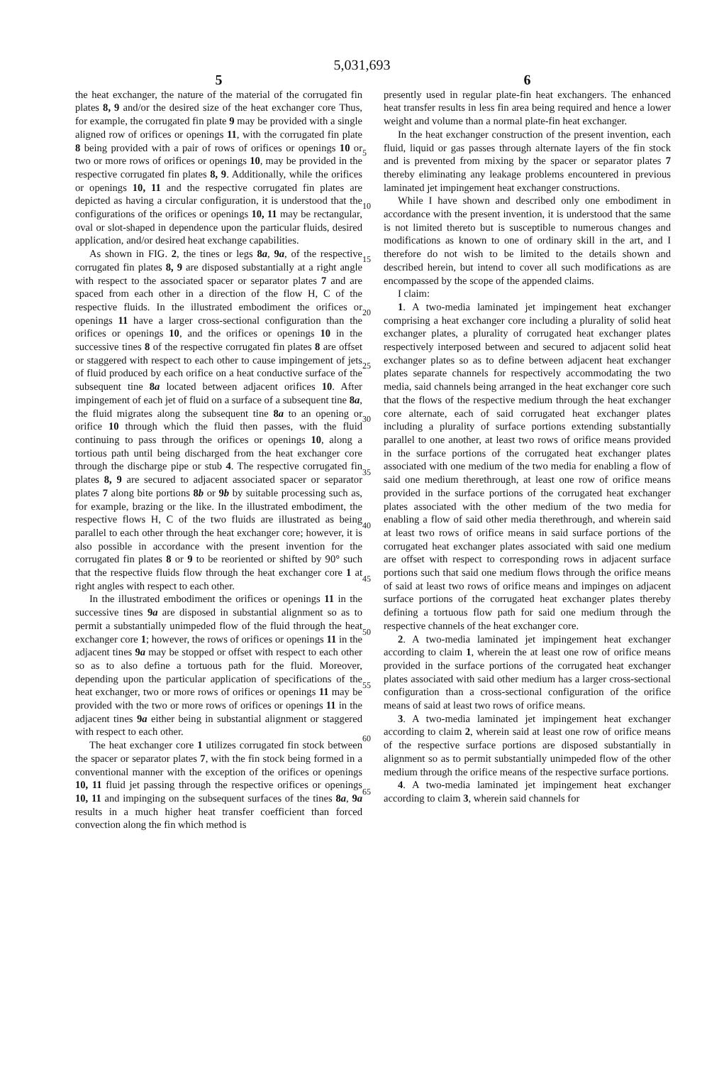5,031,693
5
the heat exchanger, the nature of the material of the corrugated fin plates 8, 9 and/or the desired size of the heat exchanger core Thus, for example, the corrugated fin plate 9 may be provided with a single aligned row of orifices or openings 11, with the corrugated fin plate 8 being provided with a pair of rows of orifices or openings 10 or two or more rows of orifices or openings 10, may be provided in the respective corrugated fin plates 8, 9. Additionally, while the orifices or openings 10, 11 and the respective corrugated fin plates are depicted as having a circular configuration, it is understood that the configurations of the orifices or openings 10, 11 may be rectangular, oval or slot-shaped in dependence upon the particular fluids, desired application, and/or desired heat exchange capabilities.
As shown in FIG. 2, the tines or legs 8a, 9a, of the respective corrugated fin plates 8, 9 are disposed substantially at a right angle with respect to the associated spacer or separator plates 7 and are spaced from each other in a direction of the flow H, C of the respective fluids. In the illustrated embodiment the orifices or openings 11 have a larger cross-sectional configuration than the orifices or openings 10, and the orifices or openings 10 in the successive tines 8 of the respective corrugated fin plates 8 are offset or staggered with respect to each other to cause impingement of jets of fluid produced by each orifice on a heat conductive surface of the subsequent tine 8a located between adjacent orifices 10. After impingement of each jet of fluid on a surface of a subsequent tine 8a, the fluid migrates along the subsequent tine 8a to an opening or orifice 10 through which the fluid then passes, with the fluid continuing to pass through the orifices or openings 10, along a tortious path until being discharged from the heat exchanger core through the discharge pipe or stub 4. The respective corrugated fin plates 8, 9 are secured to adjacent associated spacer or separator plates 7 along bite portions 8b or 9b by suitable processing such as, for example, brazing or the like. In the illustrated embodiment, the respective flows H, C of the two fluids are illustrated as being parallel to each other through the heat exchanger core; however, it is also possible in accordance with the present invention for the corrugated fin plates 8 or 9 to be reoriented or shifted by 90° such that the respective fluids flow through the heat exchanger core 1 at right angles with respect to each other.
In the illustrated embodiment the orifices or openings 11 in the successive tines 9a are disposed in substantial alignment so as to permit a substantially unimpeded flow of the fluid through the heat exchanger core 1; however, the rows of orifices or openings 11 in the adjacent tines 9a may be stopped or offset with respect to each other so as to also define a tortuous path for the fluid. Moreover, depending upon the particular application of specifications of the heat exchanger, two or more rows of orifices or openings 11 may be provided with the two or more rows of orifices or openings 11 in the adjacent tines 9a either being in substantial alignment or staggered with respect to each other.
The heat exchanger core 1 utilizes corrugated fin stock between the spacer or separator plates 7, with the fin stock being formed in a conventional manner with the exception of the orifices or openings 10, 11 fluid jet passing through the respective orifices or openings 10, 11 and impinging on the subsequent surfaces of the tines 8a, 9a results in a much higher heat transfer coefficient than forced convection along the fin which method is
5
10
15
20
25
30
35
40
45
50
55
60
65
6
presently used in regular plate-fin heat exchangers. The enhanced heat transfer results in less fin area being required and hence a lower weight and volume than a normal plate-fin heat exchanger.
In the heat exchanger construction of the present invention, each fluid, liquid or gas passes through alternate layers of the fin stock and is prevented from mixing by the spacer or separator plates 7 thereby eliminating any leakage problems encountered in previous laminated jet impingement heat exchanger constructions.
While I have shown and described only one embodiment in accordance with the present invention, it is understood that the same is not limited thereto but is susceptible to numerous changes and modifications as known to one of ordinary skill in the art, and I therefore do not wish to be limited to the details shown and described herein, but intend to cover all such modifications as are encompassed by the scope of the appended claims.
I claim:
1. A two-media laminated jet impingement heat exchanger comprising a heat exchanger core including a plurality of solid heat exchanger plates, a plurality of corrugated heat exchanger plates respectively interposed between and secured to adjacent solid heat exchanger plates so as to define between adjacent heat exchanger plates separate channels for respectively accommodating the two media, said channels being arranged in the heat exchanger core such that the flows of the respective medium through the heat exchanger core alternate, each of said corrugated heat exchanger plates including a plurality of surface portions extending substantially parallel to one another, at least two rows of orifice means provided in the surface portions of the corrugated heat exchanger plates associated with one medium of the two media for enabling a flow of said one medium therethrough, at least one row of orifice means provided in the surface portions of the corrugated heat exchanger plates associated with the other medium of the two media for enabling a flow of said other media therethrough, and wherein said at least two rows of orifice means in said surface portions of the corrugated heat exchanger plates associated with said one medium are offset with respect to corresponding rows in adjacent surface portions such that said one medium flows through the orifice means of said at least two rows of orifice means and impinges on adjacent surface portions of the corrugated heat exchanger plates thereby defining a tortuous flow path for said one medium through the respective channels of the heat exchanger core.
2. A two-media laminated jet impingement heat exchanger according to claim 1, wherein the at least one row of orifice means provided in the surface portions of the corrugated heat exchanger plates associated with said other medium has a larger cross-sectional configuration than a cross-sectional configuration of the orifice means of said at least two rows of orifice means.
3. A two-media laminated jet impingement heat exchanger according to claim 2, wherein said at least one row of orifice means of the respective surface portions are disposed substantially in alignment so as to permit substantially unimpeded flow of the other medium through the orifice means of the respective surface portions.
4. A two-media laminated jet impingement heat exchanger according to claim 3, wherein said channels for